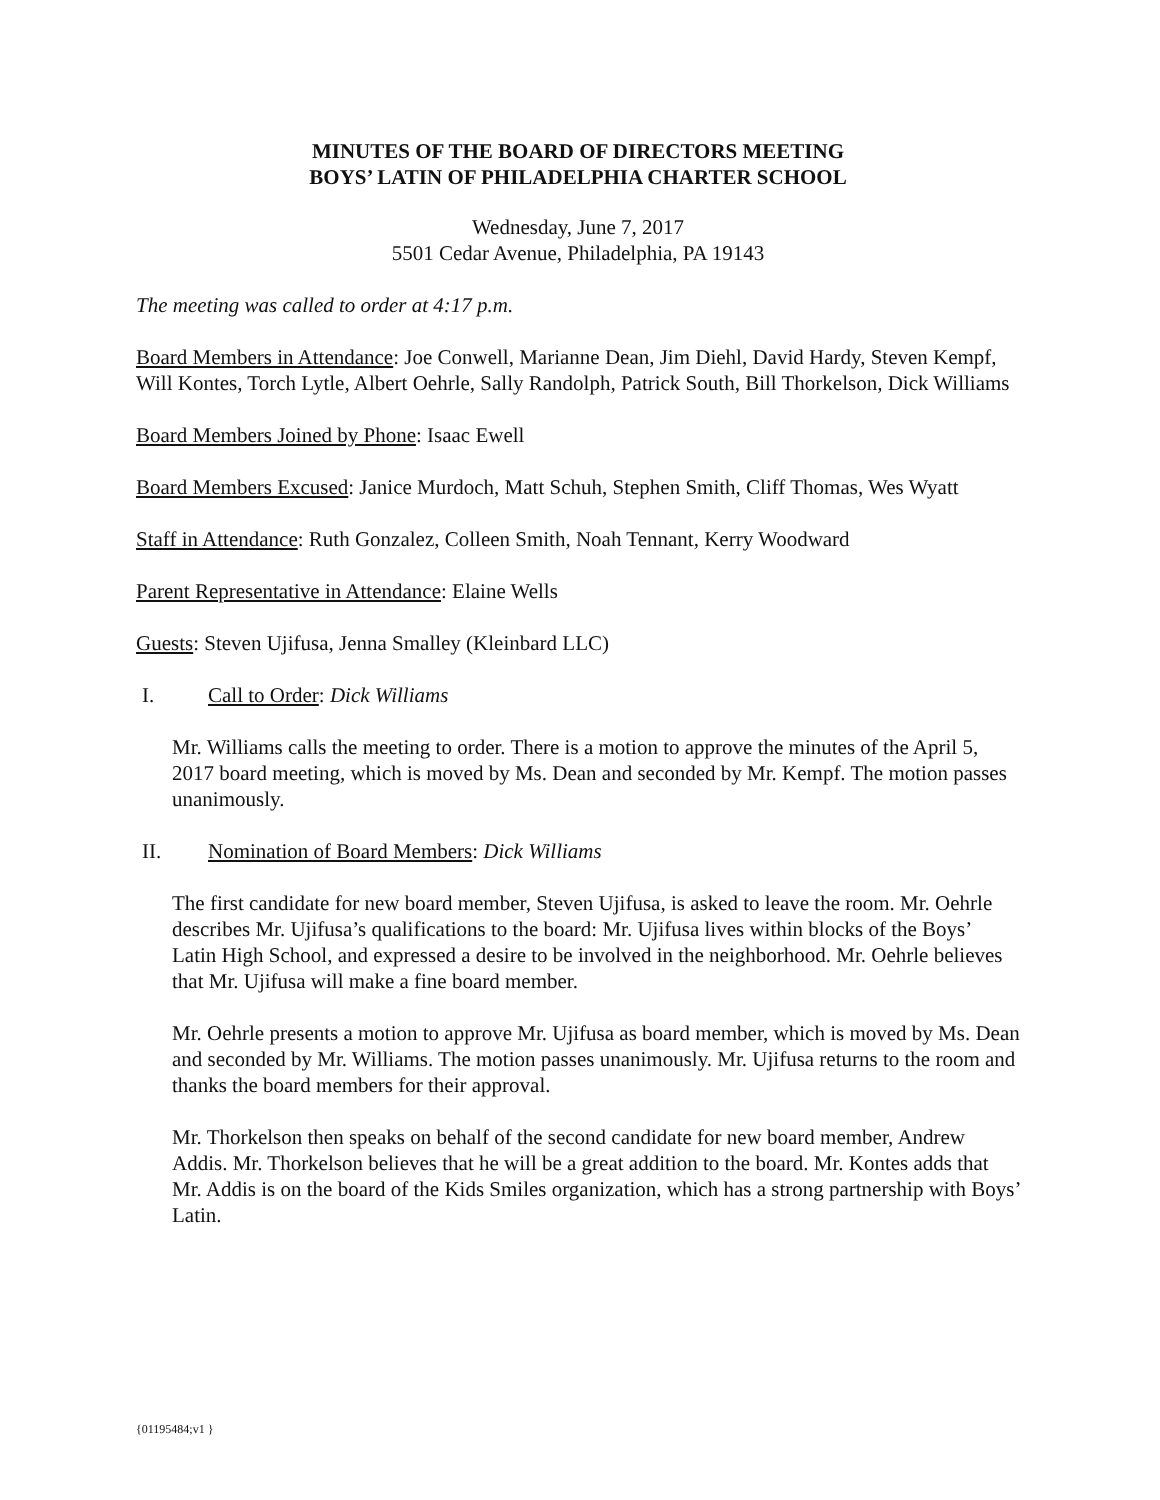MINUTES OF THE BOARD OF DIRECTORS MEETING
BOYS’ LATIN OF PHILADELPHIA CHARTER SCHOOL
Wednesday, June 7, 2017
5501 Cedar Avenue, Philadelphia, PA 19143
The meeting was called to order at 4:17 p.m.
Board Members in Attendance: Joe Conwell, Marianne Dean, Jim Diehl, David Hardy, Steven Kempf, Will Kontes, Torch Lytle, Albert Oehrle, Sally Randolph, Patrick South, Bill Thorkelson, Dick Williams
Board Members Joined by Phone: Isaac Ewell
Board Members Excused: Janice Murdoch, Matt Schuh, Stephen Smith, Cliff Thomas, Wes Wyatt
Staff in Attendance: Ruth Gonzalez, Colleen Smith, Noah Tennant, Kerry Woodward
Parent Representative in Attendance: Elaine Wells
Guests: Steven Ujifusa, Jenna Smalley (Kleinbard LLC)
I. Call to Order: Dick Williams
Mr. Williams calls the meeting to order. There is a motion to approve the minutes of the April 5, 2017 board meeting, which is moved by Ms. Dean and seconded by Mr. Kempf. The motion passes unanimously.
II. Nomination of Board Members: Dick Williams
The first candidate for new board member, Steven Ujifusa, is asked to leave the room. Mr. Oehrle describes Mr. Ujifusa’s qualifications to the board: Mr. Ujifusa lives within blocks of the Boys’ Latin High School, and expressed a desire to be involved in the neighborhood. Mr. Oehrle believes that Mr. Ujifusa will make a fine board member.
Mr. Oehrle presents a motion to approve Mr. Ujifusa as board member, which is moved by Ms. Dean and seconded by Mr. Williams. The motion passes unanimously. Mr. Ujifusa returns to the room and thanks the board members for their approval.
Mr. Thorkelson then speaks on behalf of the second candidate for new board member, Andrew Addis. Mr. Thorkelson believes that he will be a great addition to the board. Mr. Kontes adds that Mr. Addis is on the board of the Kids Smiles organization, which has a strong partnership with Boys’ Latin.
{01195484;v1 }